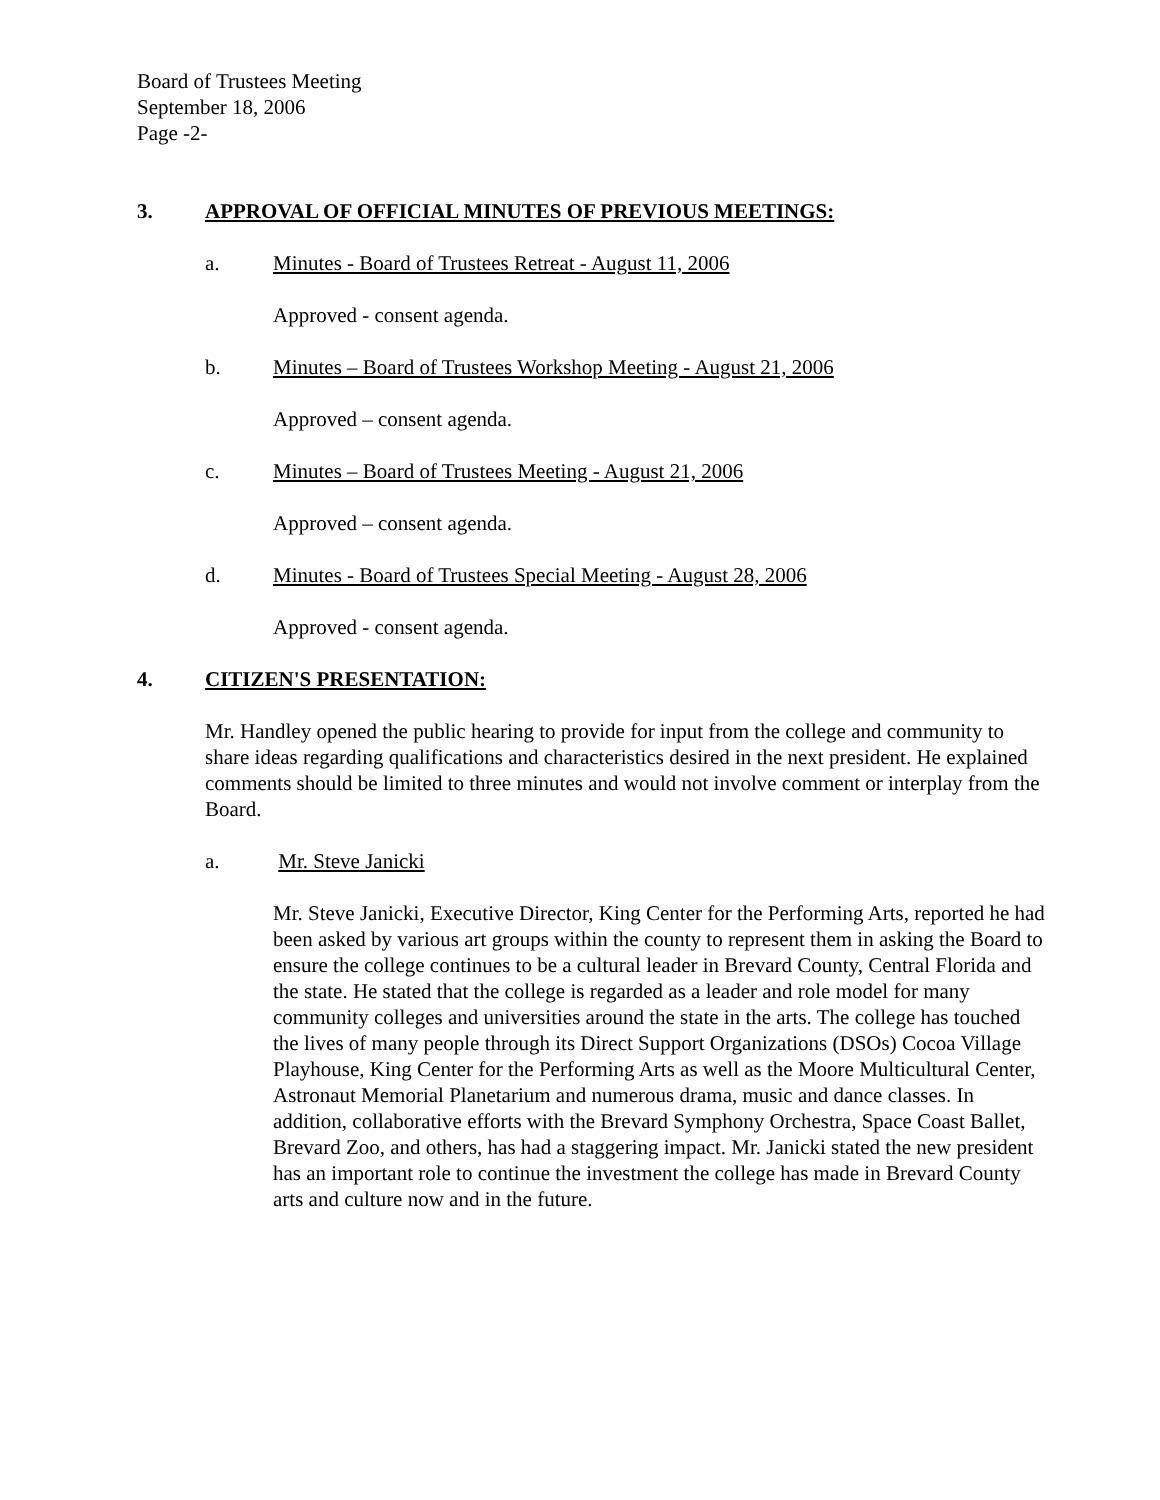Board of Trustees Meeting
September 18, 2006
Page -2-
3. APPROVAL OF OFFICIAL MINUTES OF PREVIOUS MEETINGS:
a. Minutes - Board of Trustees Retreat - August 11, 2006
Approved - consent agenda.
b. Minutes – Board of Trustees Workshop Meeting - August 21, 2006
Approved – consent agenda.
c. Minutes – Board of Trustees Meeting - August 21, 2006
Approved – consent agenda.
d. Minutes - Board of Trustees Special Meeting - August 28, 2006
Approved - consent agenda.
4. CITIZEN'S PRESENTATION:
Mr. Handley opened the public hearing to provide for input from the college and community to share ideas regarding qualifications and characteristics desired in the next president. He explained comments should be limited to three minutes and would not involve comment or interplay from the Board.
a. Mr. Steve Janicki
Mr. Steve Janicki, Executive Director, King Center for the Performing Arts, reported he had been asked by various art groups within the county to represent them in asking the Board to ensure the college continues to be a cultural leader in Brevard County, Central Florida and the state. He stated that the college is regarded as a leader and role model for many community colleges and universities around the state in the arts. The college has touched the lives of many people through its Direct Support Organizations (DSOs) Cocoa Village Playhouse, King Center for the Performing Arts as well as the Moore Multicultural Center, Astronaut Memorial Planetarium and numerous drama, music and dance classes. In addition, collaborative efforts with the Brevard Symphony Orchestra, Space Coast Ballet, Brevard Zoo, and others, has had a staggering impact. Mr. Janicki stated the new president has an important role to continue the investment the college has made in Brevard County arts and culture now and in the future.